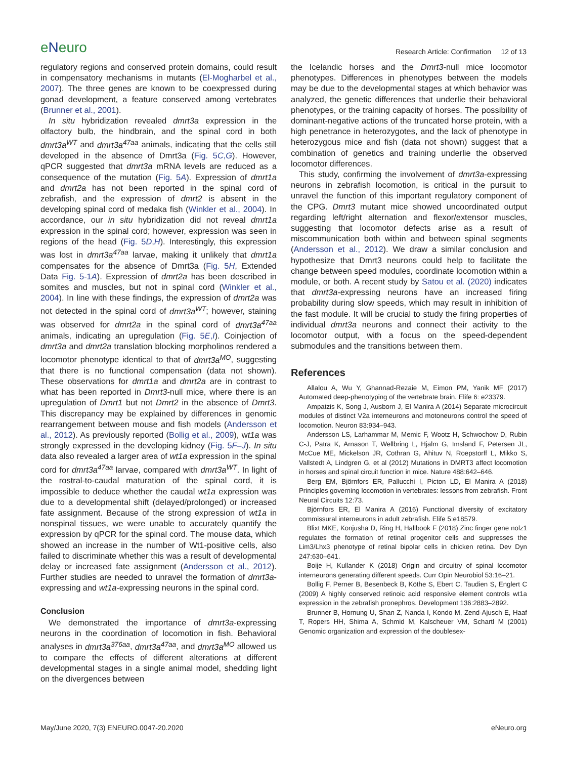eNeuro
Research Article: Confirmation 12 of 13
regulatory regions and conserved protein domains, could result in compensatory mechanisms in mutants (El-Mogharbel et al., 2007). The three genes are known to be coexpressed during gonad development, a feature conserved among vertebrates (Brunner et al., 2001).
In situ hybridization revealed dmrt3a expression in the olfactory bulb, the hindbrain, and the spinal cord in both dmrt3a<sup>WT</sup> and dmrt3a<sup>47aa</sup> animals, indicating that the cells still developed in the absence of Dmrt3a (Fig. 5C,G). However, qPCR suggested that dmrt3a mRNA levels are reduced as a consequence of the mutation (Fig. 5A). Expression of dmrt1a and dmrt2a has not been reported in the spinal cord of zebrafish, and the expression of dmrt2 is absent in the developing spinal cord of medaka fish (Winkler et al., 2004). In accordance, our in situ hybridization did not reveal dmrt1a expression in the spinal cord; however, expression was seen in regions of the head (Fig. 5D,H). Interestingly, this expression was lost in dmrt3a<sup>47aa</sup> larvae, making it unlikely that dmrt1a compensates for the absence of Dmrt3a (Fig. 5H, Extended Data Fig. 5-1A). Expression of dmrt2a has been described in somites and muscles, but not in spinal cord (Winkler et al., 2004). In line with these findings, the expression of dmrt2a was not detected in the spinal cord of dmrt3a<sup>WT</sup>; however, staining was observed for dmrt2a in the spinal cord of dmrt3a<sup>47aa</sup> animals, indicating an upregulation (Fig. 5E,I). Coinjection of dmrt3a and dmrt2a translation blocking morpholinos rendered a locomotor phenotype identical to that of dmrt3a<sup>MO</sup>, suggesting that there is no functional compensation (data not shown). These observations for dmrt1a and dmrt2a are in contrast to what has been reported in Dmrt3-null mice, where there is an upregulation of Dmrt1 but not Dmrt2 in the absence of Dmrt3. This discrepancy may be explained by differences in genomic rearrangement between mouse and fish models (Andersson et al., 2012). As previously reported (Bollig et al., 2009), wt1a was strongly expressed in the developing kidney (Fig. 5F–J). In situ data also revealed a larger area of wt1a expression in the spinal cord for dmrt3a<sup>47aa</sup> larvae, compared with dmrt3a<sup>WT</sup>. In light of the rostral-to-caudal maturation of the spinal cord, it is impossible to deduce whether the caudal wt1a expression was due to a developmental shift (delayed/prolonged) or increased fate assignment. Because of the strong expression of wt1a in nonspinal tissues, we were unable to accurately quantify the expression by qPCR for the spinal cord. The mouse data, which showed an increase in the number of Wt1-positive cells, also failed to discriminate whether this was a result of developmental delay or increased fate assignment (Andersson et al., 2012). Further studies are needed to unravel the formation of dmrt3a-expressing and wt1a-expressing neurons in the spinal cord.
Conclusion
We demonstrated the importance of dmrt3a-expressing neurons in the coordination of locomotion in fish. Behavioral analyses in dmrt3a<sup>376aa</sup>, dmrt3a<sup>47aa</sup>, and dmrt3a<sup>MO</sup> allowed us to compare the effects of different alterations at different developmental stages in a single animal model, shedding light on the divergences between
the Icelandic horses and the Dmrt3-null mice locomotor phenotypes. Differences in phenotypes between the models may be due to the developmental stages at which behavior was analyzed, the genetic differences that underlie their behavioral phenotypes, or the training capacity of horses. The possibility of dominant-negative actions of the truncated horse protein, with a high penetrance in heterozygotes, and the lack of phenotype in heterozygous mice and fish (data not shown) suggest that a combination of genetics and training underlie the observed locomotor differences.
This study, confirming the involvement of dmrt3a-expressing neurons in zebrafish locomotion, is critical in the pursuit to unravel the function of this important regulatory component of the CPG. Dmrt3 mutant mice showed uncoordinated output regarding left/right alternation and flexor/extensor muscles, suggesting that locomotor defects arise as a result of miscommunication both within and between spinal segments (Andersson et al., 2012). We draw a similar conclusion and hypothesize that Dmrt3 neurons could help to facilitate the change between speed modules, coordinate locomotion within a module, or both. A recent study by Satou et al. (2020) indicates that dmrt3a-expressing neurons have an increased firing probability during slow speeds, which may result in inhibition of the fast module. It will be crucial to study the firing properties of individual dmrt3a neurons and connect their activity to the locomotor output, with a focus on the speed-dependent submodules and the transitions between them.
References
Allalou A, Wu Y, Ghannad-Rezaie M, Eimon PM, Yanik MF (2017) Automated deep-phenotyping of the vertebrate brain. Elife 6: e23379.
Ampatzis K, Song J, Ausborn J, El Manira A (2014) Separate microcircuit modules of distinct V2a interneurons and motoneurons control the speed of locomotion. Neuron 83:934–943.
Andersson LS, Larhammar M, Memic F, Wootz H, Schwochow D, Rubin C-J, Patra K, Arnason T, Wellbring L, Hjälm G, Imsland F, Petersen JL, McCue ME, Mickelson JR, Cothran G, Ahituv N, Roepstorff L, Mikko S, Vallstedt A, Lindgren G, et al (2012) Mutations in DMRT3 affect locomotion in horses and spinal circuit function in mice. Nature 488:642–646.
Berg EM, Björnfors ER, Pallucchi I, Picton LD, El Manira A (2018) Principles governing locomotion in vertebrates: lessons from zebrafish. Front Neural Circuits 12:73.
Björnfors ER, El Manira A (2016) Functional diversity of excitatory commissural interneurons in adult zebrafish. Elife 5:e18579.
Blixt MKE, Konjusha D, Ring H, Hallböök F (2018) Zinc finger gene nolz1 regulates the formation of retinal progenitor cells and suppresses the Lim3/Lhx3 phenotype of retinal bipolar cells in chicken retina. Dev Dyn 247:630–641.
Boije H, Kullander K (2018) Origin and circuitry of spinal locomotor interneurons generating different speeds. Curr Opin Neurobiol 53:16–21.
Bollig F, Perner B, Besenbeck B, Köthe S, Ebert C, Taudien S, Englert C (2009) A highly conserved retinoic acid responsive element controls wt1a expression in the zebrafish pronephros. Development 136:2883–2892.
Brunner B, Hornung U, Shan Z, Nanda I, Kondo M, Zend-Ajusch E, Haaf T, Ropers HH, Shima A, Schmid M, Kalscheuer VM, Schartl M (2001) Genomic organization and expression of the doublesex-
May/June 2020, 7(3) ENEURO.0047-20.2020
eNeuro.org